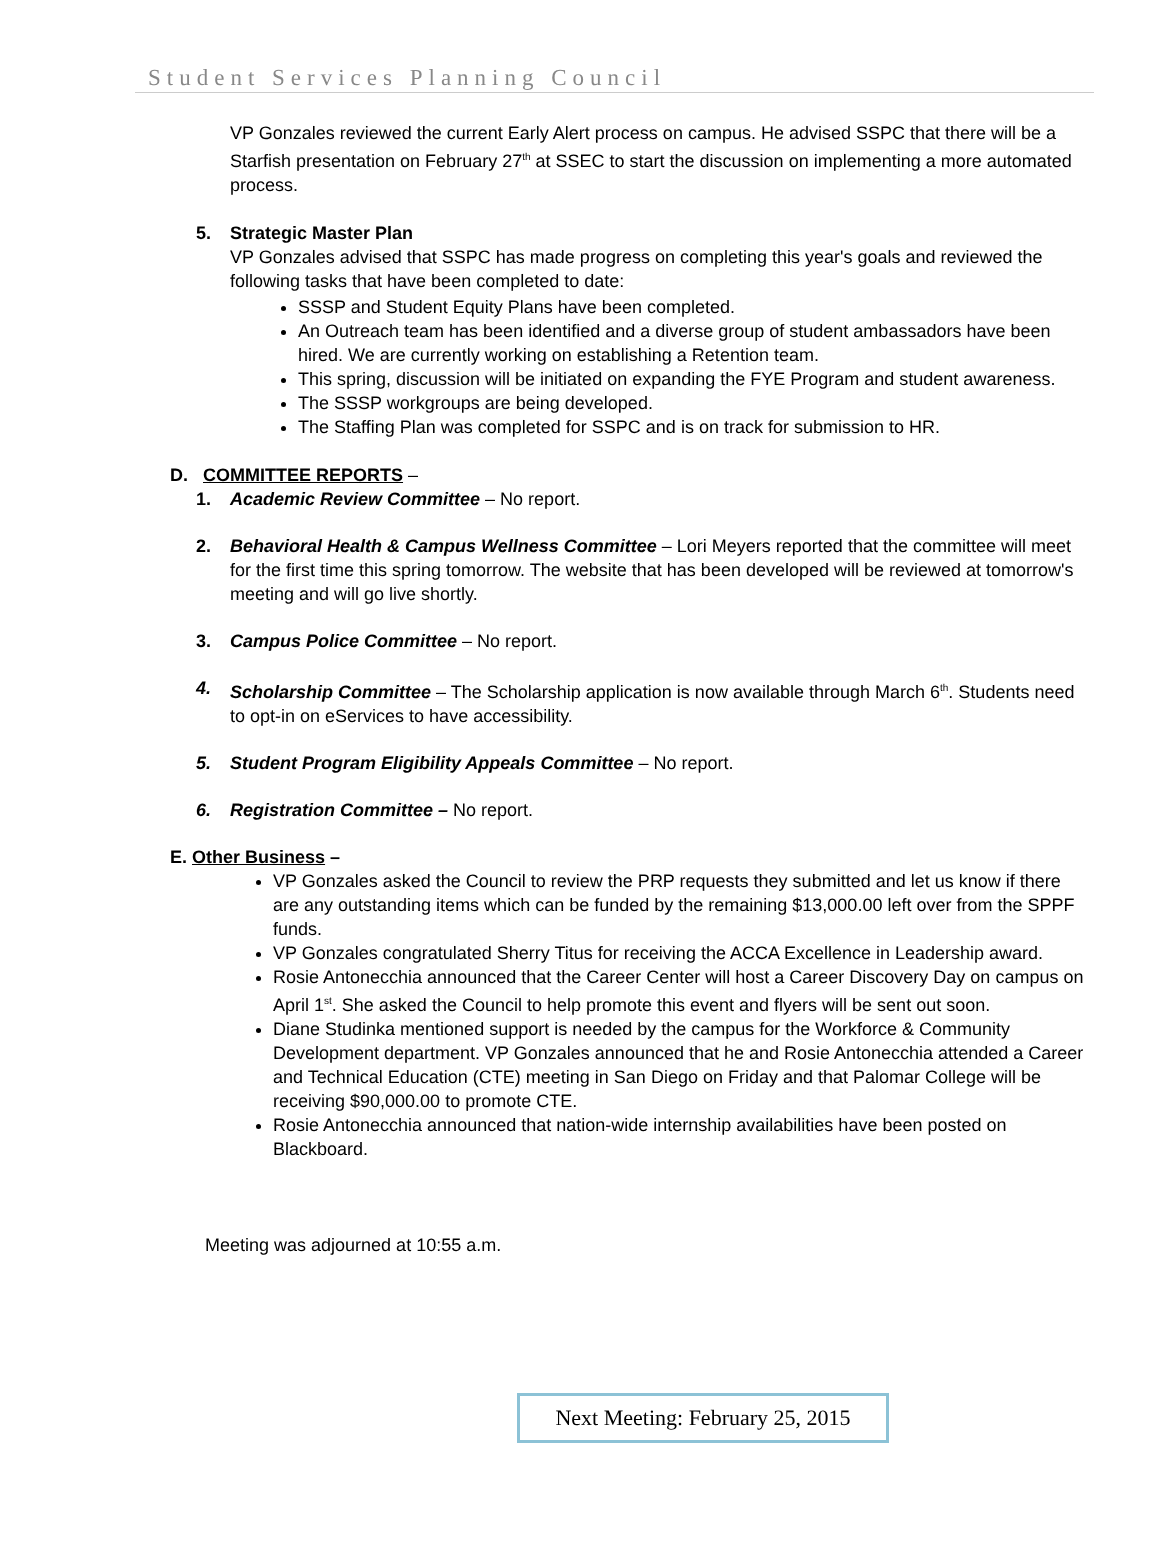Student Services Planning Council
VP Gonzales reviewed the current Early Alert process on campus. He advised SSPC that there will be a Starfish presentation on February 27<sup>th</sup> at SSEC to start the discussion on implementing a more automated process.
5. Strategic Master Plan
VP Gonzales advised that SSPC has made progress on completing this year's goals and reviewed the following tasks that have been completed to date:
SSSP and Student Equity Plans have been completed.
An Outreach team has been identified and a diverse group of student ambassadors have been hired. We are currently working on establishing a Retention team.
This spring, discussion will be initiated on expanding the FYE Program and student awareness.
The SSSP workgroups are being developed.
The Staffing Plan was completed for SSPC and is on track for submission to HR.
D. COMMITTEE REPORTS –
1. Academic Review Committee – No report.
2. Behavioral Health & Campus Wellness Committee – Lori Meyers reported that the committee will meet for the first time this spring tomorrow. The website that has been developed will be reviewed at tomorrow's meeting and will go live shortly.
3. Campus Police Committee – No report.
4. Scholarship Committee – The Scholarship application is now available through March 6<sup>th</sup>. Students need to opt-in on eServices to have accessibility.
5. Student Program Eligibility Appeals Committee – No report.
6. Registration Committee – No report.
E. Other Business –
VP Gonzales asked the Council to review the PRP requests they submitted and let us know if there are any outstanding items which can be funded by the remaining $13,000.00 left over from the SPPF funds.
VP Gonzales congratulated Sherry Titus for receiving the ACCA Excellence in Leadership award.
Rosie Antonecchia announced that the Career Center will host a Career Discovery Day on campus on April 1<sup>st</sup>. She asked the Council to help promote this event and flyers will be sent out soon.
Diane Studinka mentioned support is needed by the campus for the Workforce & Community Development department. VP Gonzales announced that he and Rosie Antonecchia attended a Career and Technical Education (CTE) meeting in San Diego on Friday and that Palomar College will be receiving $90,000.00 to promote CTE.
Rosie Antonecchia announced that nation-wide internship availabilities have been posted on Blackboard.
Meeting was adjourned at 10:55 a.m.
Next Meeting: February 25, 2015